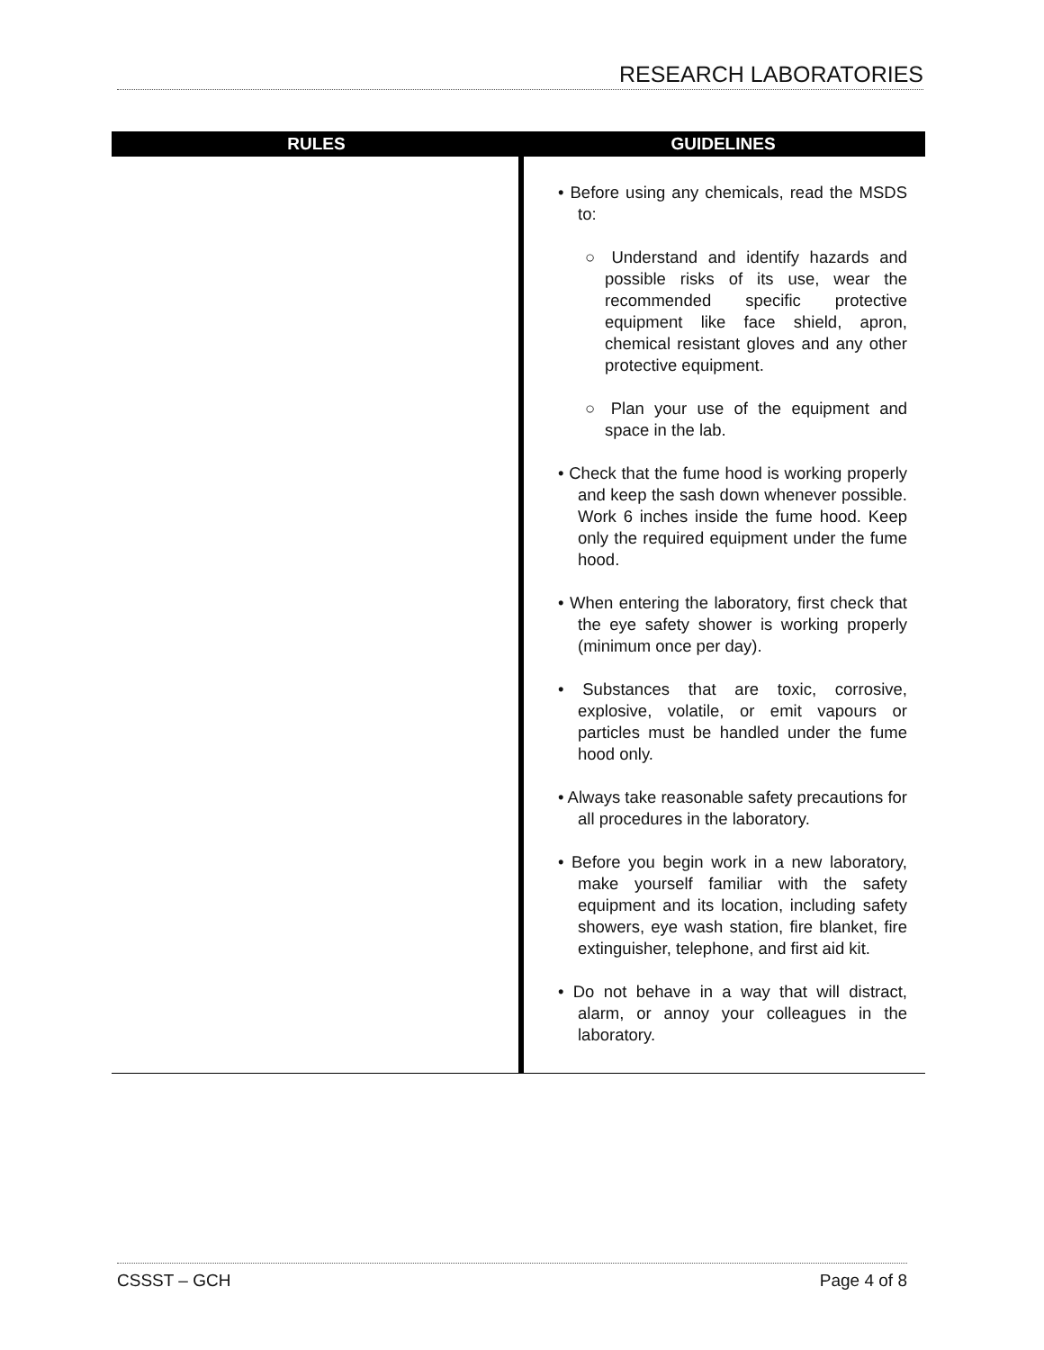RESEARCH LABORATORIES
| RULES | GUIDELINES |
| --- | --- |
| | • Before using any chemicals, read the MSDS to: ○ Understand and identify hazards and possible risks of its use, wear the recommended specific protective equipment like face shield, apron, chemical resistant gloves and any other protective equipment. ○ Plan your use of the equipment and space in the lab. • Check that the fume hood is working properly and keep the sash down whenever possible. Work 6 inches inside the fume hood. Keep only the required equipment under the fume hood. • When entering the laboratory, first check that the eye safety shower is working properly (minimum once per day). • Substances that are toxic, corrosive, explosive, volatile, or emit vapours or particles must be handled under the fume hood only. • Always take reasonable safety precautions for all procedures in the laboratory. • Before you begin work in a new laboratory, make yourself familiar with the safety equipment and its location, including safety showers, eye wash station, fire blanket, fire extinguisher, telephone, and first aid kit. • Do not behave in a way that will distract, alarm, or annoy your colleagues in the laboratory. |
CSSST – GCH Page 4 of 8